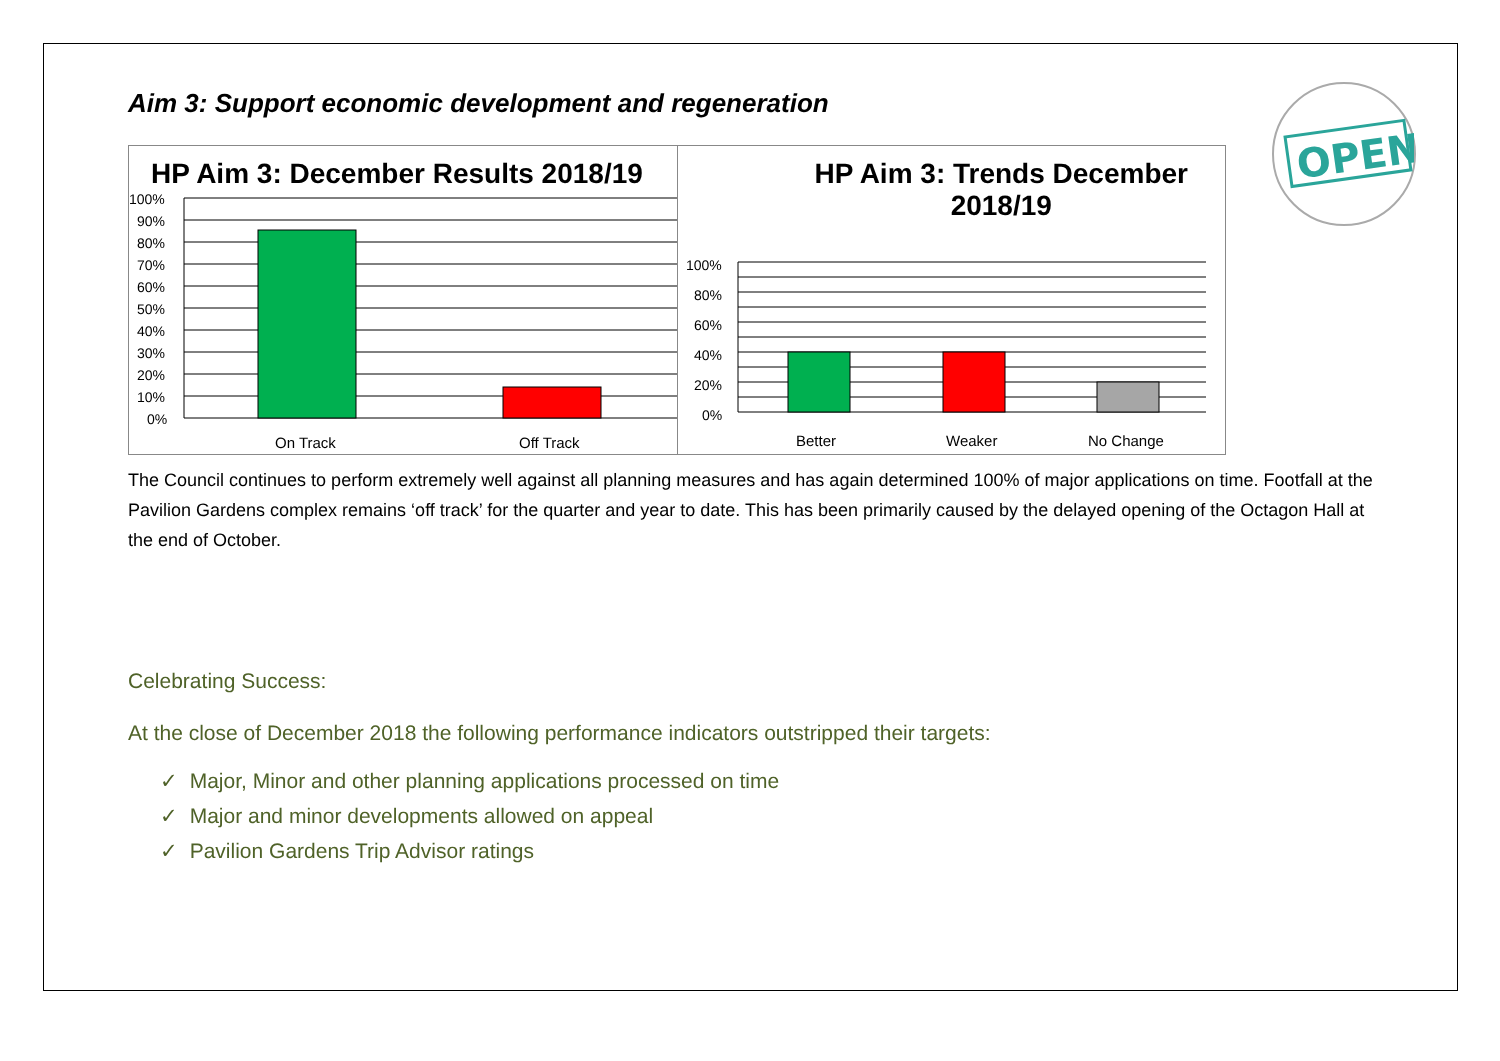OPEN
Aim 3: Support economic development and regeneration
HP Aim 3: December Results 2018/19
100%
90%
80%
70%
60%
50%
40%
30%
20%
10%
0%
On Track
Off Track
HP Aim 3: Trends December
2018/19
100%
80%
60%
40%
20%
0%
Better
Weaker
No Change
The Council continues to perform extremely well against all planning measures and has again determined 100% of major applications on time. Footfall at the Pavilion Gardens complex remains ‘off track’ for the quarter and year to date. This has been primarily caused by the delayed opening of the Octagon Hall at the end of October.
Celebrating Success:
At the close of December 2018 the following performance indicators outstripped their targets:
✓ Major, Minor and other planning applications processed on time
✓ Major and minor developments allowed on appeal
✓ Pavilion Gardens Trip Advisor ratings